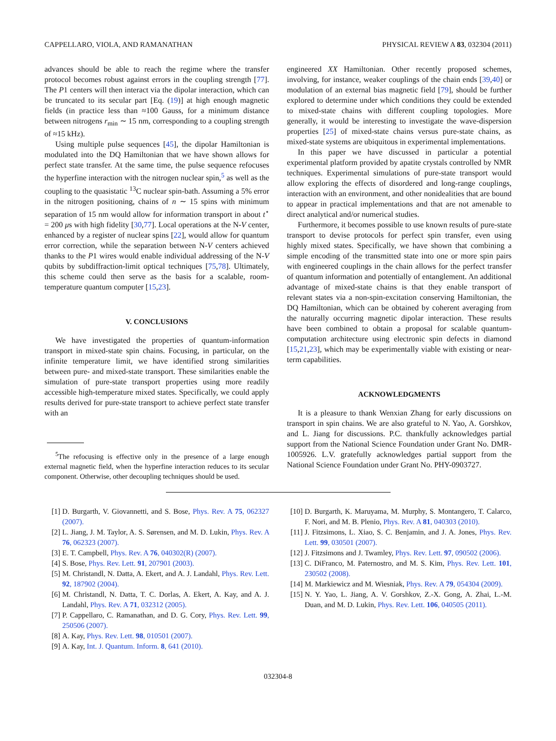CAPPELLARO, VIOLA, AND RAMANATHAN PHYSICAL REVIEW A 83, 032304 (2011)
advances should be able to reach the regime where the transfer protocol becomes robust against errors in the coupling strength [77]. The P1 centers will then interact via the dipolar interaction, which can be truncated to its secular part [Eq. (19)] at high enough magnetic fields (in practice less than ≈100 Gauss, for a minimum distance between nitrogens r<sub>min</sub> ∼ 15 nm, corresponding to a coupling strength of ≈15 kHz).
Using multiple pulse sequences [45], the dipolar Hamiltonian is modulated into the DQ Hamiltonian that we have shown allows for perfect state transfer. At the same time, the pulse sequence refocuses the hyperfine interaction with the nitrogen nuclear spin,<sup>5</sup> as well as the coupling to the quasistatic <sup>13</sup>C nuclear spin-bath. Assuming a 5% error in the nitrogen positioning, chains of n ∼ 15 spins with minimum separation of 15 nm would allow for information transport in about t<sup>⋆</sup> = 200 μs with high fidelity [30,77]. Local operations at the N-V center, enhanced by a register of nuclear spins [22], would allow for quantum error correction, while the separation between N-V centers achieved thanks to the P1 wires would enable individual addressing of the N-V qubits by subdiffraction-limit optical techniques [75,78]. Ultimately, this scheme could then serve as the basis for a scalable, room-temperature quantum computer [15,23].
V. CONCLUSIONS
We have investigated the properties of quantum-information transport in mixed-state spin chains. Focusing, in particular, on the infinite temperature limit, we have identified strong similarities between pure- and mixed-state transport. These similarities enable the simulation of pure-state transport properties using more readily accessible high-temperature mixed states. Specifically, we could apply results derived for pure-state transport to achieve perfect state transfer with an
<sup>5</sup> The refocusing is effective only in the presence of a large enough external magnetic field, when the hyperfine interaction reduces to its secular component. Otherwise, other decoupling techniques should be used.
engineered XX Hamiltonian. Other recently proposed schemes, involving, for instance, weaker couplings of the chain ends [39,40] or modulation of an external bias magnetic field [79], should be further explored to determine under which conditions they could be extended to mixed-state chains with different coupling topologies. More generally, it would be interesting to investigate the wave-dispersion properties [25] of mixed-state chains versus pure-state chains, as mixed-state systems are ubiquitous in experimental implementations.
In this paper we have discussed in particular a potential experimental platform provided by apatite crystals controlled by NMR techniques. Experimental simulations of pure-state transport would allow exploring the effects of disordered and long-range couplings, interaction with an environment, and other nonidealities that are bound to appear in practical implementations and that are not amenable to direct analytical and/or numerical studies.
Furthermore, it becomes possible to use known results of pure-state transport to devise protocols for perfect spin transfer, even using highly mixed states. Specifically, we have shown that combining a simple encoding of the transmitted state into one or more spin pairs with engineered couplings in the chain allows for the perfect transfer of quantum information and potentially of entanglement. An additional advantage of mixed-state chains is that they enable transport of relevant states via a non-spin-excitation conserving Hamiltonian, the DQ Hamiltonian, which can be obtained by coherent averaging from the naturally occurring magnetic dipolar interaction. These results have been combined to obtain a proposal for scalable quantum-computation architecture using electronic spin defects in diamond [15,21,23], which may be experimentally viable with existing or near-term capabilities.
ACKNOWLEDGMENTS
It is a pleasure to thank Wenxian Zhang for early discussions on transport in spin chains. We are also grateful to N. Yao, A. Gorshkov, and L. Jiang for discussions. P.C. thankfully acknowledges partial support from the National Science Foundation under Grant No. DMR-1005926. L.V. gratefully acknowledges partial support from the National Science Foundation under Grant No. PHY-0903727.
[1] D. Burgarth, V. Giovannetti, and S. Bose, Phys. Rev. A 75, 062327 (2007).
[2] L. Jiang, J. M. Taylor, A. S. Sørensen, and M. D. Lukin, Phys. Rev. A 76, 062323 (2007).
[3] E. T. Campbell, Phys. Rev. A 76, 040302(R) (2007).
[4] S. Bose, Phys. Rev. Lett. 91, 207901 (2003).
[5] M. Christandl, N. Datta, A. Ekert, and A. J. Landahl, Phys. Rev. Lett. 92, 187902 (2004).
[6] M. Christandl, N. Datta, T. C. Dorlas, A. Ekert, A. Kay, and A. J. Landahl, Phys. Rev. A 71, 032312 (2005).
[7] P. Cappellaro, C. Ramanathan, and D. G. Cory, Phys. Rev. Lett. 99, 250506 (2007).
[8] A. Kay, Phys. Rev. Lett. 98, 010501 (2007).
[9] A. Kay, Int. J. Quantum. Inform. 8, 641 (2010).
[10] D. Burgarth, K. Maruyama, M. Murphy, S. Montangero, T. Calarco, F. Nori, and M. B. Plenio, Phys. Rev. A 81, 040303 (2010).
[11] J. Fitzsimons, L. Xiao, S. C. Benjamin, and J. A. Jones, Phys. Rev. Lett. 99, 030501 (2007).
[12] J. Fitzsimons and J. Twamley, Phys. Rev. Lett. 97, 090502 (2006).
[13] C. DiFranco, M. Paternostro, and M. S. Kim, Phys. Rev. Lett. 101, 230502 (2008).
[14] M. Markiewicz and M. Wiesniak, Phys. Rev. A 79, 054304 (2009).
[15] N. Y. Yao, L. Jiang, A. V. Gorshkov, Z.-X. Gong, A. Zhai, L.-M. Duan, and M. D. Lukin, Phys. Rev. Lett. 106, 040505 (2011).
032304-8